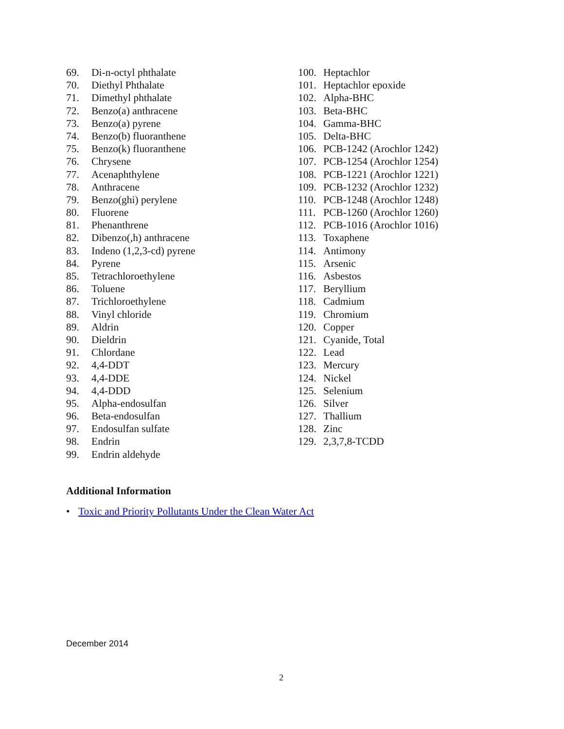69. Di-n-octyl phthalate
70. Diethyl Phthalate
71. Dimethyl phthalate
72. Benzo(a) anthracene
73. Benzo(a) pyrene
74. Benzo(b) fluoranthene
75. Benzo(k) fluoranthene
76. Chrysene
77. Acenaphthylene
78. Anthracene
79. Benzo(ghi) perylene
80. Fluorene
81. Phenanthrene
82. Dibenzo(,h) anthracene
83. Indeno (1,2,3-cd) pyrene
84. Pyrene
85. Tetrachloroethylene
86. Toluene
87. Trichloroethylene
88. Vinyl chloride
89. Aldrin
90. Dieldrin
91. Chlordane
92. 4,4-DDT
93. 4,4-DDE
94. 4,4-DDD
95. Alpha-endosulfan
96. Beta-endosulfan
97. Endosulfan sulfate
98. Endrin
99. Endrin aldehyde
100. Heptachlor
101. Heptachlor epoxide
102. Alpha-BHC
103. Beta-BHC
104. Gamma-BHC
105. Delta-BHC
106. PCB-1242 (Arochlor 1242)
107. PCB-1254 (Arochlor 1254)
108. PCB-1221 (Arochlor 1221)
109. PCB-1232 (Arochlor 1232)
110. PCB-1248 (Arochlor 1248)
111. PCB-1260 (Arochlor 1260)
112. PCB-1016 (Arochlor 1016)
113. Toxaphene
114. Antimony
115. Arsenic
116. Asbestos
117. Beryllium
118. Cadmium
119. Chromium
120. Copper
121. Cyanide, Total
122. Lead
123. Mercury
124. Nickel
125. Selenium
126. Silver
127. Thallium
128. Zinc
129. 2,3,7,8-TCDD
Additional Information
• Toxic and Priority Pollutants Under the Clean Water Act
December 2014
2